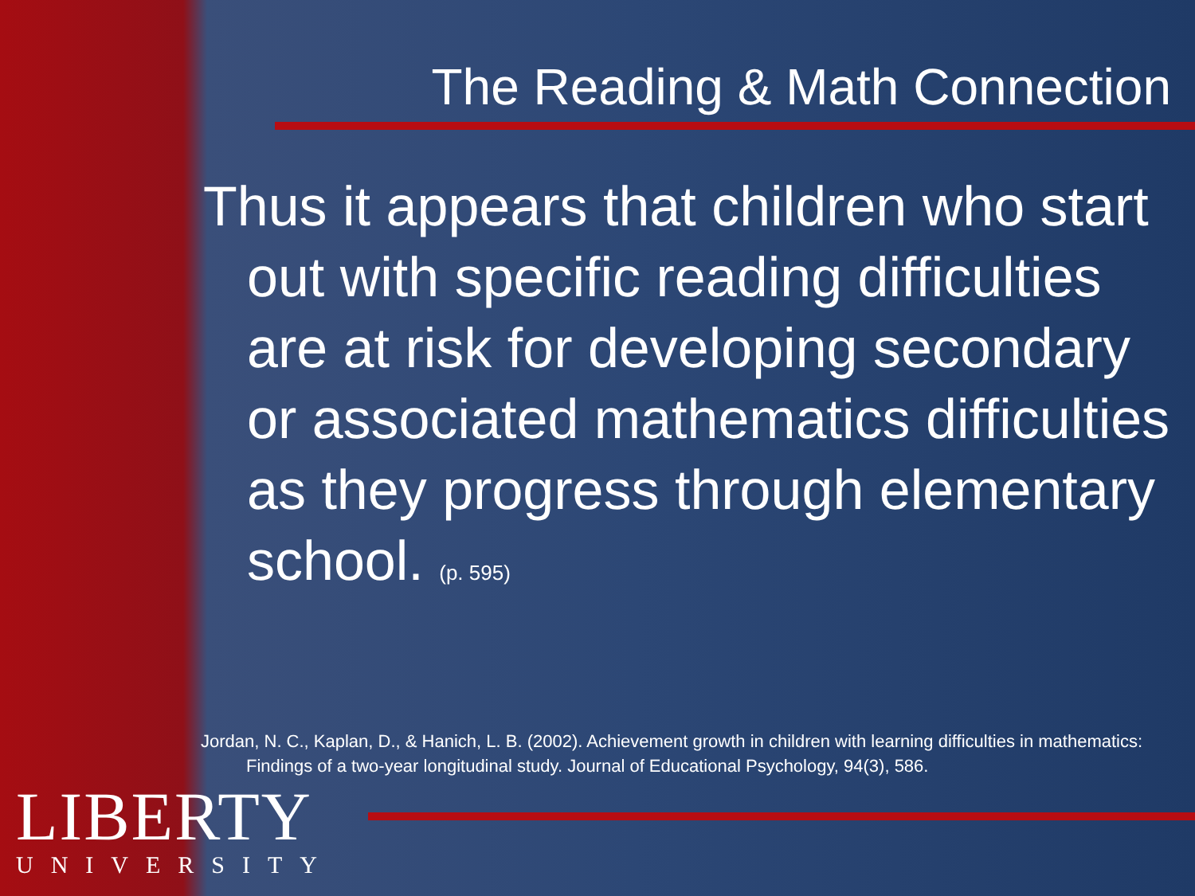The Reading & Math Connection
Thus it appears that children who start out with specific reading difficulties are at risk for developing secondary or associated mathematics difficulties as they progress through elementary school. (p. 595)
Jordan, N. C., Kaplan, D., & Hanich, L. B. (2002). Achievement growth in children with learning difficulties in mathematics: Findings of a two-year longitudinal study. Journal of Educational Psychology, 94(3), 586.
LIBERTY
UNIVERSITY